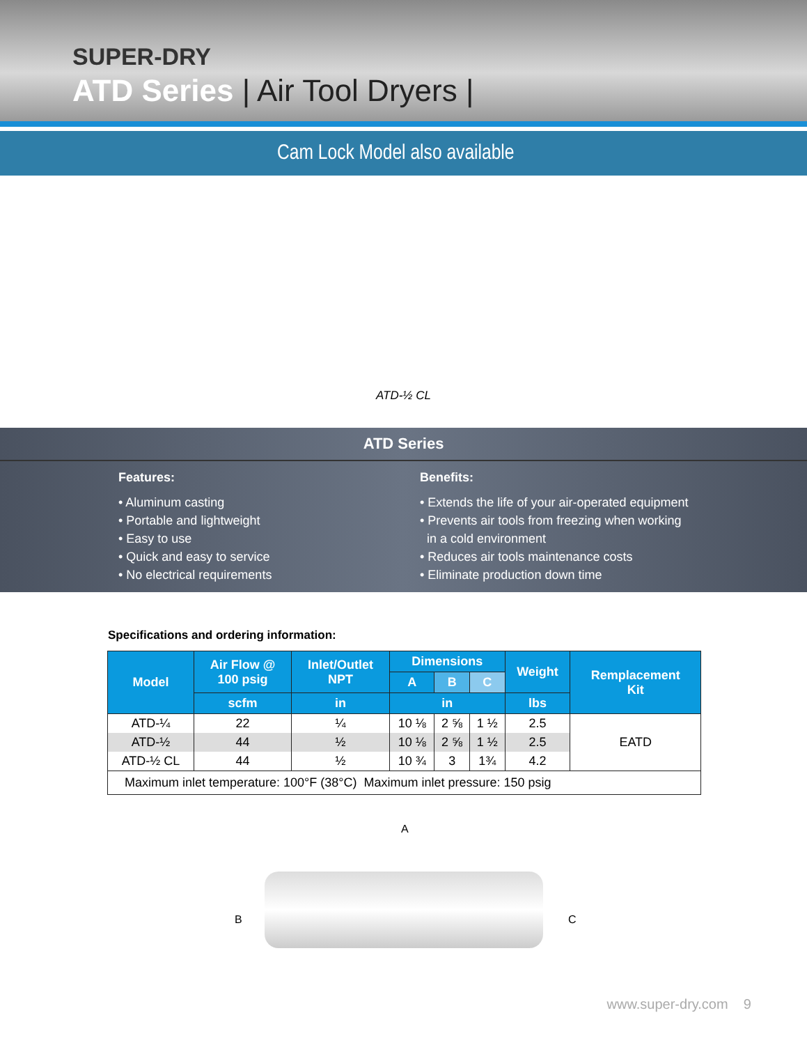SUPER-DRY
ATD Series | Air Tool Dryers |
Cam Lock Model also available
ATD-½ CL
ATD Series
Features:
• Aluminum casting
• Portable and lightweight
• Easy to use
• Quick and easy to service
• No electrical requirements
Benefits:
• Extends the life of your air-operated equipment
• Prevents air tools from freezing when working
in a cold environment
• Reduces air tools maintenance costs
• Eliminate production down time
Specifications and ordering information:
| Model | Air Flow @ 100 psig | Inlet/Outlet NPT | Dimensions | | | Weight | Remplacement Kit |
| --- | --- | --- | --- | --- | --- | --- | --- |
| | | | A | B | C | | |
| | scfm | in | in | | | lbs | |
| ATD-¼ | 22 | ¼ | 10 ⅛ | 2 ⅝ | 1 ½ | 2.5 | EATD |
| ATD-½ | 44 | ½ | 10 ⅛ | 2 ⅝ | 1 ½ | 2.5 | |
| ATD-½ CL | 44 | ½ | 10 ¾ | 3 | 1¾ | 4.2 | |
| Maximum inlet temperature: 100°F (38°C) Maximum inlet pressure: 150 psig | | | | | | | |
A
B C
www.super-dry.com 9